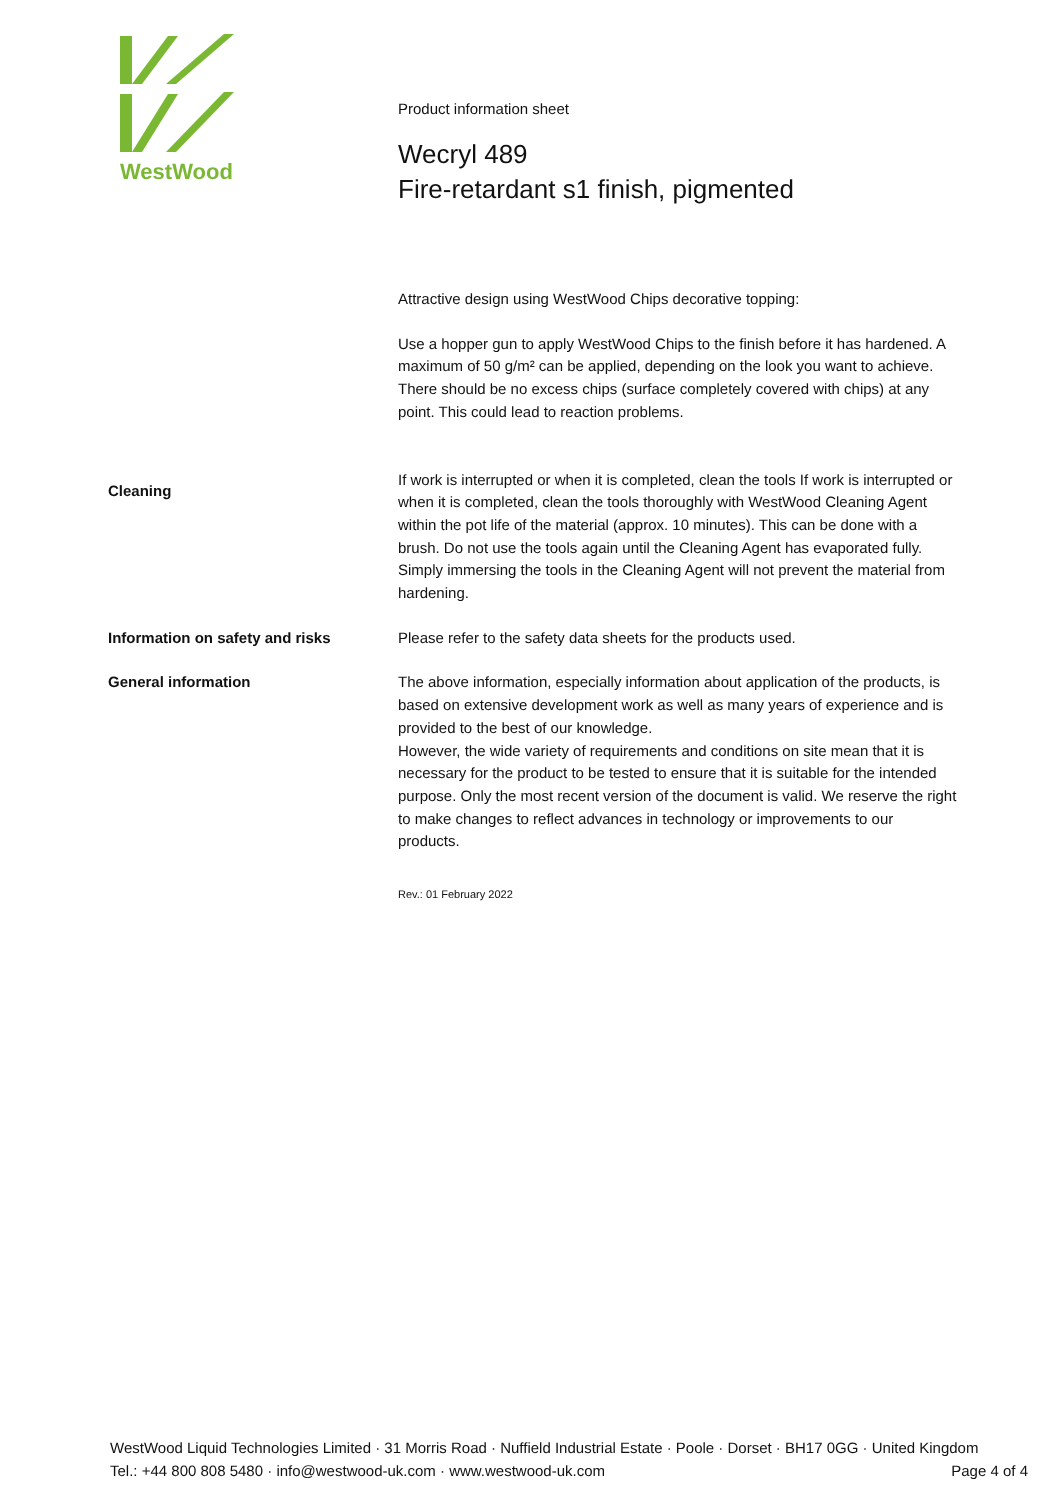WestWood
Product information sheet
Wecryl 489
Fire-retardant s1 finish, pigmented
Attractive design using WestWood Chips decorative topping:
Use a hopper gun to apply WestWood Chips to the finish before it has hardened. A maximum of 50 g/m² can be applied, depending on the look you want to achieve.
There should be no excess chips (surface completely covered with chips) at any point. This could lead to reaction problems.
Cleaning
If work is interrupted or when it is completed, clean the tools If work is interrupted or when it is completed, clean the tools thoroughly with WestWood Cleaning Agent within the pot life of the material (approx. 10 minutes). This can be done with a brush. Do not use the tools again until the Cleaning Agent has evaporated fully.
Simply immersing the tools in the Cleaning Agent will not prevent the material from hardening.
Information on safety and risks Please refer to the safety data sheets for the products used.
General information The above information, especially information about application of the products, is based on extensive development work as well as many years of experience and is provided to the best of our knowledge.
However, the wide variety of requirements and conditions on site mean that it is necessary for the product to be tested to ensure that it is suitable for the intended purpose. Only the most recent version of the document is valid. We reserve the right to make changes to reflect advances in technology or improvements to our products.
Rev.: 01 February 2022
WestWood Liquid Technologies Limited · 31 Morris Road · Nuffield Industrial Estate · Poole · Dorset · BH17 0GG · United Kingdom
Tel.: +44 800 808 5480 · info@westwood-uk.com · www.westwood-uk.com Page 4 of 4